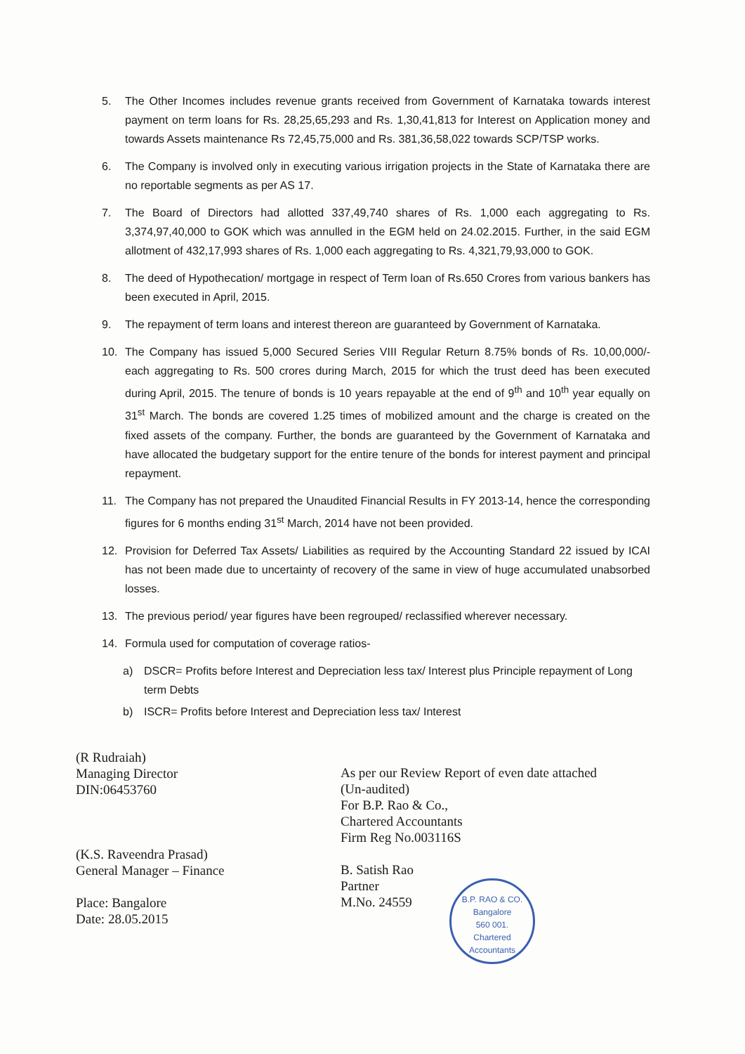5. The Other Incomes includes revenue grants received from Government of Karnataka towards interest payment on term loans for Rs. 28,25,65,293 and Rs. 1,30,41,813 for Interest on Application money and towards Assets maintenance Rs 72,45,75,000 and Rs. 381,36,58,022 towards SCP/TSP works.
6. The Company is involved only in executing various irrigation projects in the State of Karnataka there are no reportable segments as per AS 17.
7. The Board of Directors had allotted 337,49,740 shares of Rs. 1,000 each aggregating to Rs. 3,374,97,40,000 to GOK which was annulled in the EGM held on 24.02.2015. Further, in the said EGM allotment of 432,17,993 shares of Rs. 1,000 each aggregating to Rs. 4,321,79,93,000 to GOK.
8. The deed of Hypothecation/ mortgage in respect of Term loan of Rs.650 Crores from various bankers has been executed in April, 2015.
9. The repayment of term loans and interest thereon are guaranteed by Government of Karnataka.
10. The Company has issued 5,000 Secured Series VIII Regular Return 8.75% bonds of Rs. 10,00,000/- each aggregating to Rs. 500 crores during March, 2015 for which the trust deed has been executed during April, 2015. The tenure of bonds is 10 years repayable at the end of 9<sup>th</sup> and 10<sup>th</sup> year equally on 31<sup>st</sup> March. The bonds are covered 1.25 times of mobilized amount and the charge is created on the fixed assets of the company. Further, the bonds are guaranteed by the Government of Karnataka and have allocated the budgetary support for the entire tenure of the bonds for interest payment and principal repayment.
11. The Company has not prepared the Unaudited Financial Results in FY 2013-14, hence the corresponding figures for 6 months ending 31<sup>st</sup> March, 2014 have not been provided.
12. Provision for Deferred Tax Assets/ Liabilities as required by the Accounting Standard 22 issued by ICAI has not been made due to uncertainty of recovery of the same in view of huge accumulated unabsorbed losses.
13. The previous period/ year figures have been regrouped/ reclassified wherever necessary.
14. Formula used for computation of coverage ratios-
a) DSCR= Profits before Interest and Depreciation less tax/ Interest plus Principle repayment of Long term Debts
b) ISCR= Profits before Interest and Depreciation less tax/ Interest
(R Rudraiah)
Managing Director
DIN:06453760
(K.S. Raveendra Prasad)
General Manager – Finance
Place: Bangalore
Date: 28.05.2015
As per our Review Report of even date attached
(Un-audited)
For B.P. Rao & Co.,
Chartered Accountants
Firm Reg No.003116S
B. Satish Rao
Partner
M.No. 24559
B.P. RAO & CO.
Bangalore
560 001.
Chartered Accountants